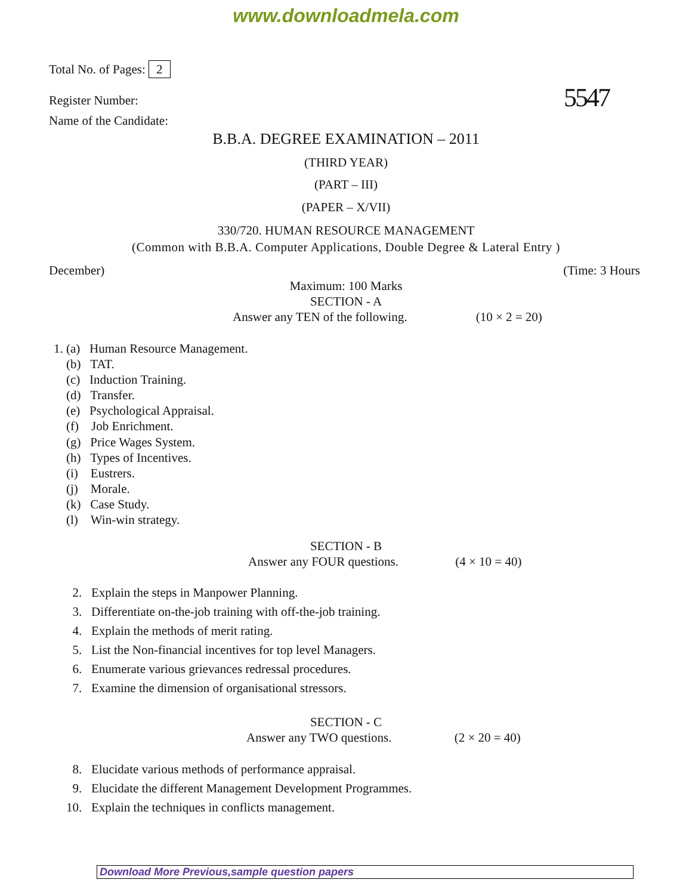www.downloadmela.com
Total No. of Pages: 2
Register Number: 5547
Name of the Candidate:
B.B.A. DEGREE EXAMINATION – 2011
(THIRD YEAR)
(PART – III)
(PAPER – X/VII)
330/720. HUMAN RESOURCE MANAGEMENT
(Common with B.B.A. Computer Applications, Double Degree & Lateral Entry )
December) (Time: 3 Hours
Maximum: 100 Marks
SECTION - A
Answer any TEN of the following. (10 × 2 = 20)
1. (a) Human Resource Management.
(b) TAT.
(c) Induction Training.
(d) Transfer.
(e) Psychological Appraisal.
(f) Job Enrichment.
(g) Price Wages System.
(h) Types of Incentives.
(i) Eustrers.
(j) Morale.
(k) Case Study.
(l) Win-win strategy.
SECTION - B
Answer any FOUR questions. (4 × 10 = 40)
2. Explain the steps in Manpower Planning.
3. Differentiate on-the-job training with off-the-job training.
4. Explain the methods of merit rating.
5. List the Non-financial incentives for top level Managers.
6. Enumerate various grievances redressal procedures.
7. Examine the dimension of organisational stressors.
SECTION - C
Answer any TWO questions. (2 × 20 = 40)
8. Elucidate various methods of performance appraisal.
9. Elucidate the different Management Development Programmes.
10. Explain the techniques in conflicts management.
Download More Previous,sample question papers